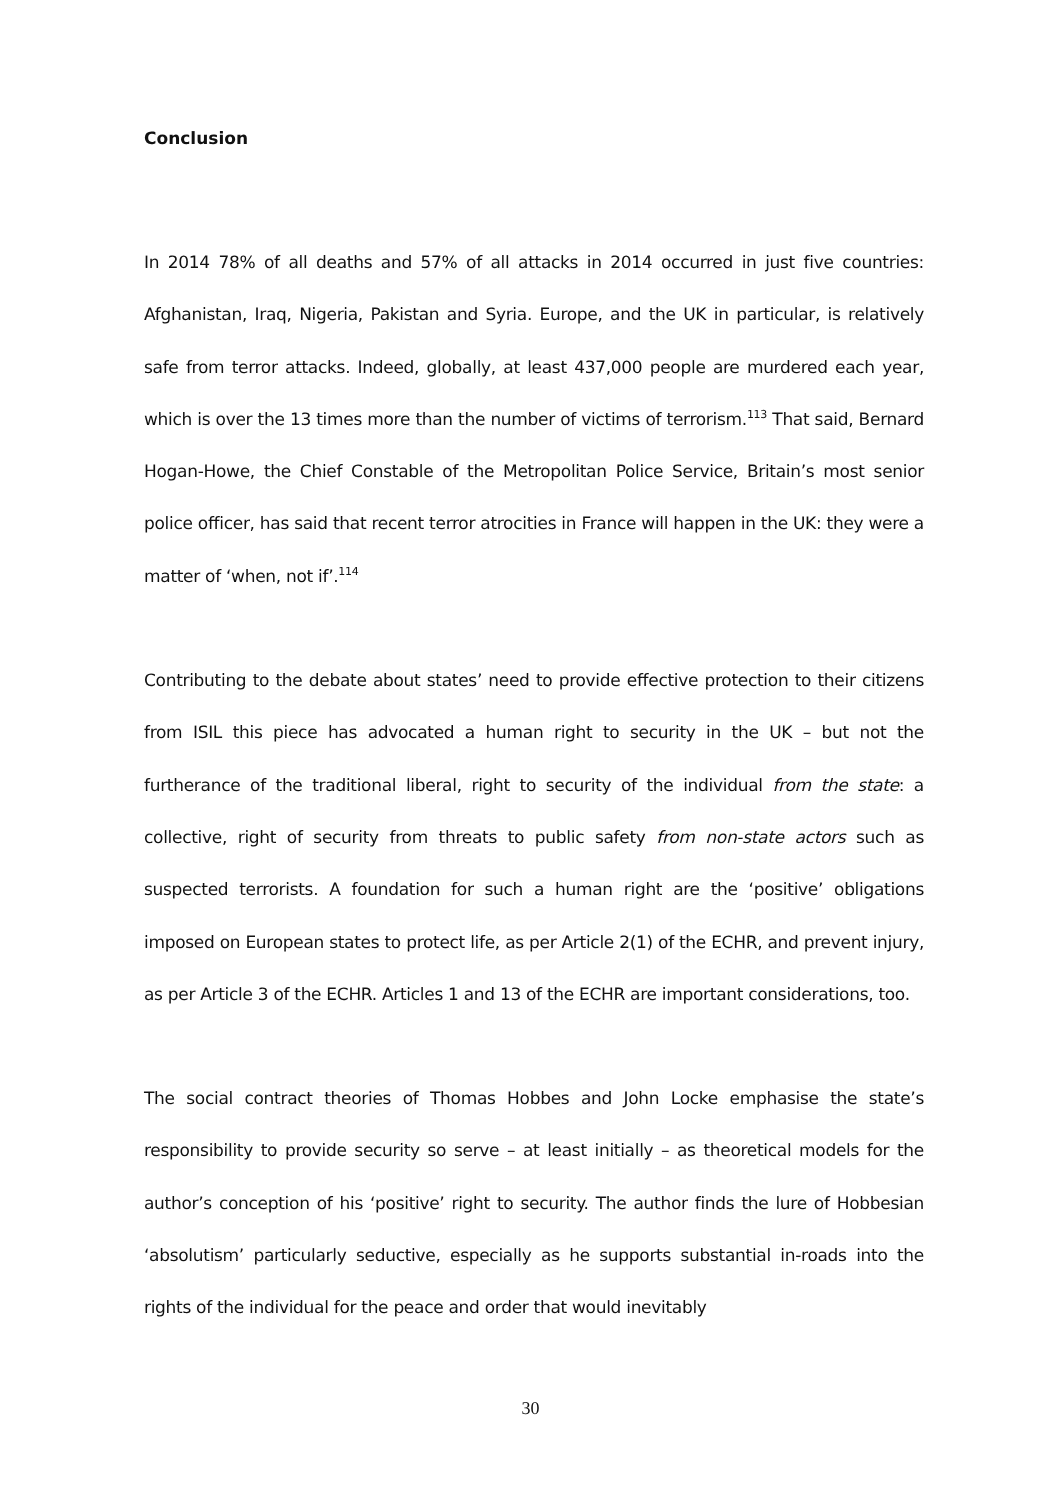Conclusion
In 2014 78% of all deaths and 57% of all attacks in 2014 occurred in just five countries: Afghanistan, Iraq, Nigeria, Pakistan and Syria. Europe, and the UK in particular, is relatively safe from terror attacks. Indeed, globally, at least 437,000 people are murdered each year, which is over the 13 times more than the number of victims of terrorism.<sup>113</sup> That said, Bernard Hogan-Howe, the Chief Constable of the Metropolitan Police Service, Britain’s most senior police officer, has said that recent terror atrocities in France will happen in the UK: they were a matter of ‘when, not if’.<sup>114</sup>
Contributing to the debate about states’ need to provide effective protection to their citizens from ISIL this piece has advocated a human right to security in the UK – but not the furtherance of the traditional liberal, right to security of the individual from the state: a collective, right of security from threats to public safety from non-state actors such as suspected terrorists. A foundation for such a human right are the ‘positive’ obligations imposed on European states to protect life, as per Article 2(1) of the ECHR, and prevent injury, as per Article 3 of the ECHR. Articles 1 and 13 of the ECHR are important considerations, too.
The social contract theories of Thomas Hobbes and John Locke emphasise the state’s responsibility to provide security so serve – at least initially – as theoretical models for the author’s conception of his ‘positive’ right to security. The author finds the lure of Hobbesian ‘absolutism’ particularly seductive, especially as he supports substantial in-roads into the rights of the individual for the peace and order that would inevitably
30